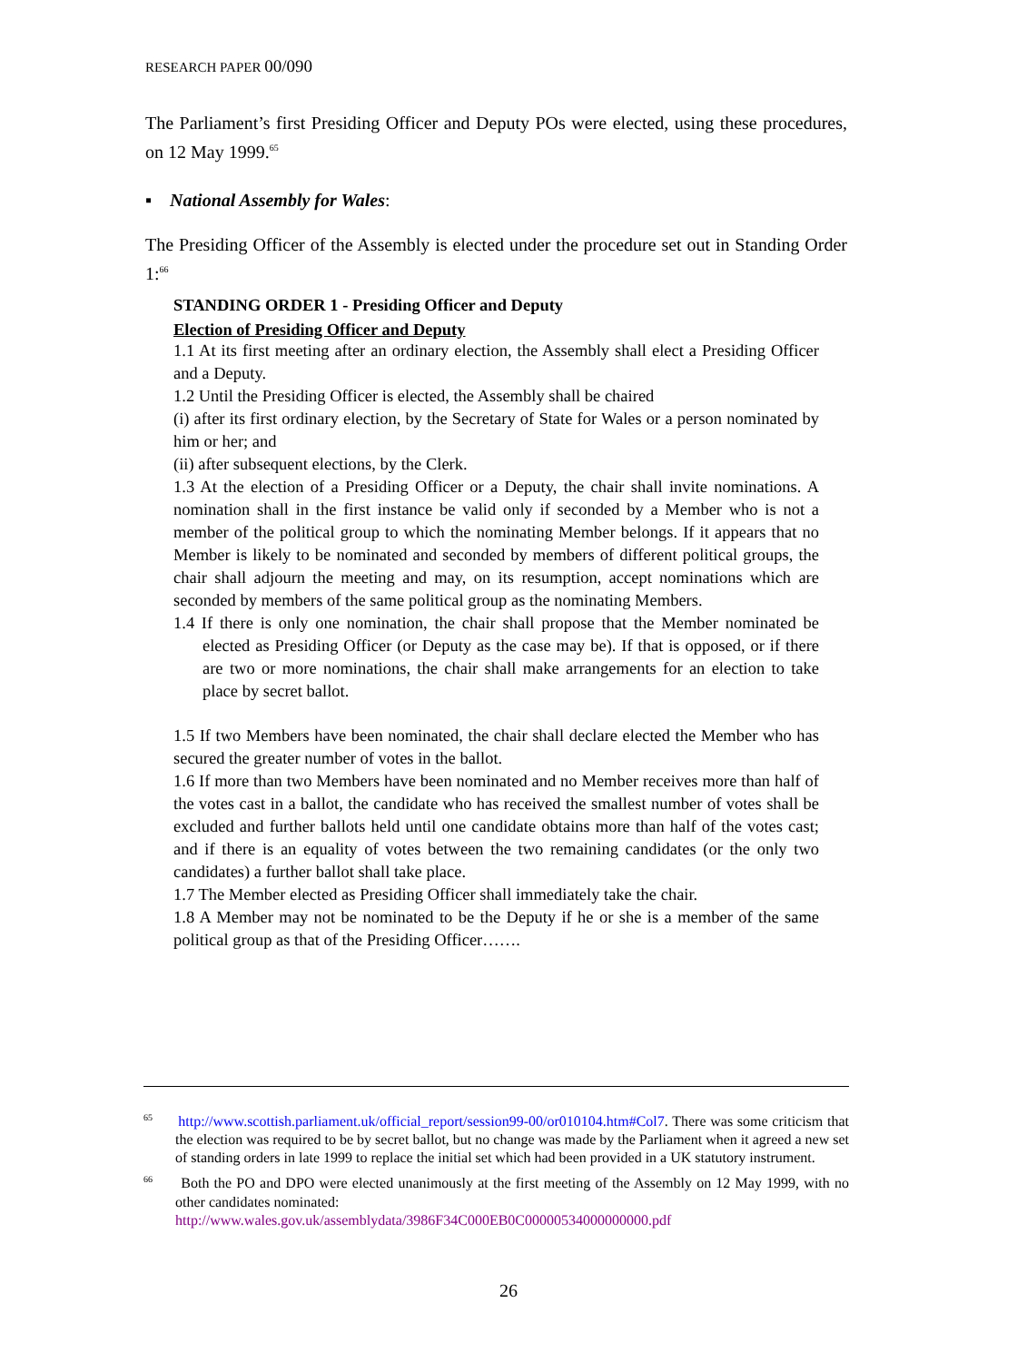RESEARCH PAPER 00/090
The Parliament’s first Presiding Officer and Deputy POs were elected, using these procedures, on 12 May 1999.<sup>65</sup>
▪ National Assembly for Wales:
The Presiding Officer of the Assembly is elected under the procedure set out in Standing Order 1:<sup>66</sup>
STANDING ORDER 1 - Presiding Officer and Deputy
Election of Presiding Officer and Deputy
1.1 At its first meeting after an ordinary election, the Assembly shall elect a Presiding Officer and a Deputy.
1.2 Until the Presiding Officer is elected, the Assembly shall be chaired
(i) after its first ordinary election, by the Secretary of State for Wales or a person nominated by him or her; and
(ii) after subsequent elections, by the Clerk.
1.3 At the election of a Presiding Officer or a Deputy, the chair shall invite nominations. A nomination shall in the first instance be valid only if seconded by a Member who is not a member of the political group to which the nominating Member belongs. If it appears that no Member is likely to be nominated and seconded by members of different political groups, the chair shall adjourn the meeting and may, on its resumption, accept nominations which are seconded by members of the same political group as the nominating Members.
1.4 If there is only one nomination, the chair shall propose that the Member nominated be elected as Presiding Officer (or Deputy as the case may be). If that is opposed, or if there are two or more nominations, the chair shall make arrangements for an election to take place by secret ballot.
1.5 If two Members have been nominated, the chair shall declare elected the Member who has secured the greater number of votes in the ballot.
1.6 If more than two Members have been nominated and no Member receives more than half of the votes cast in a ballot, the candidate who has received the smallest number of votes shall be excluded and further ballots held until one candidate obtains more than half of the votes cast; and if there is an equality of votes between the two remaining candidates (or the only two candidates) a further ballot shall take place.
1.7 The Member elected as Presiding Officer shall immediately take the chair.
1.8 A Member may not be nominated to be the Deputy if he or she is a member of the same political group as that of the Presiding Officer…….
<sup>65</sup> http://www.scottish.parliament.uk/official_report/session99-00/or010104.htm#Col7. There was some criticism that the election was required to be by secret ballot, but no change was made by the Parliament when it agreed a new set of standing orders in late 1999 to replace the initial set which had been provided in a UK statutory instrument.
<sup>66</sup> Both the PO and DPO were elected unanimously at the first meeting of the Assembly on 12 May 1999, with no other candidates nominated:
http://www.wales.gov.uk/assemblydata/3986F34C000EB0C00000534000000000.pdf
26